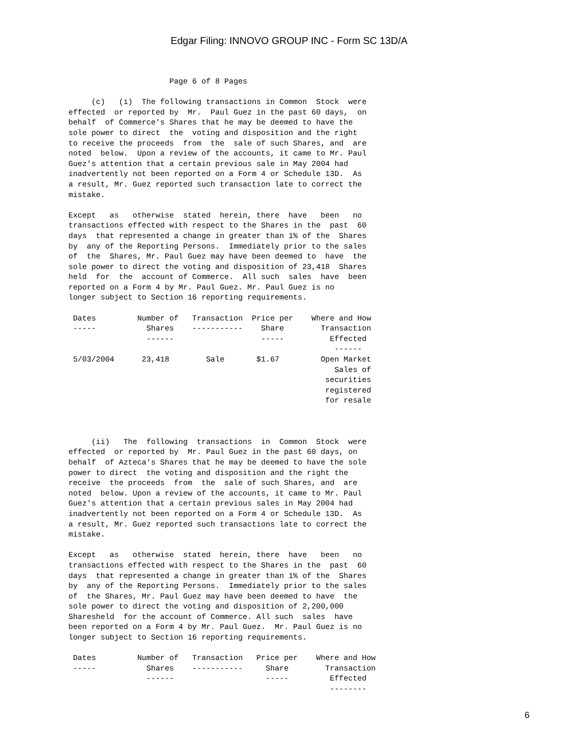Edgar Filing: INNOVO GROUP INC - Form SC 13D/A
                      Page 6 of 8 Pages

     (c)   (i)  The following transactions in Common  Stock  were
effected  or reported by  Mr.  Paul Guez in the past 60 days,  on
behalf  of Commerce's Shares that he may be deemed to have the
sole power to direct  the  voting and disposition and the right
to receive the proceeds  from  the  sale of such Shares, and  are
noted  below.  Upon a review of the accounts, it came to Mr. Paul
Guez's attention that a certain previous sale in May 2004 had
inadvertently not been reported on a Form 4 or Schedule 13D.  As
a result, Mr. Guez reported such transaction late to correct the
mistake.

Except   as   otherwise  stated  herein, there  have   been   no
transactions effected with respect to the Shares in the  past  60
days  that represented a change in greater than 1% of the  Shares
by  any of the Reporting Persons.  Immediately prior to the sales
of  the  Shares, Mr. Paul Guez may have been deemed to  have  the
sole power to direct the voting and disposition of 23,418  Shares
held  for  the  account of Commerce.  All such  sales  have  been
reported on a Form 4 by Mr. Paul Guez. Mr. Paul Guez is no
longer subject to Section 16 reporting requirements.

 Dates         Number of   Transaction  Price per    Where and How
 -----           Shares    -----------    Share        Transaction
                 ------                   -----          Effected
                                                          ------
 5/03/2004      23,418        Sale       $1.67         Open Market
                                                          Sales of
                                                        securities
                                                        registered
                                                        for resale



     (ii)   The  following  transactions  in  Common  Stock  were
effected  or reported by  Mr. Paul Guez in the past 60 days, on
behalf  of Azteca's Shares that he may be deemed to have the sole
power to direct  the voting and disposition and the right the
receive  the proceeds  from  the  sale of such Shares, and  are
noted  below. Upon a review of the accounts, it came to Mr. Paul
Guez's attention that a certain previous sales in May 2004 had
inadvertently not been reported on a Form 4 or Schedule 13D.  As
a result, Mr. Guez reported such transactions late to correct the
mistake.

Except   as   otherwise  stated  herein, there  have   been   no
transactions effected with respect to the Shares in the  past  60
days  that represented a change in greater than 1% of the  Shares
by  any of the Reporting Persons.  Immediately prior to the sales
of  the Shares, Mr. Paul Guez may have been deemed to have  the
sole power to direct the voting and disposition of 2,200,000
Sharesheld  for the account of Commerce. All such  sales  have
been reported on a Form 4 by Mr. Paul Guez.  Mr. Paul Guez is no
longer subject to Section 16 reporting requirements.

 Dates         Number of   Transaction   Price per    Where and How
 -----           Shares    -----------     Share        Transaction
                 ------                    -----         Effected
                                                         --------
6